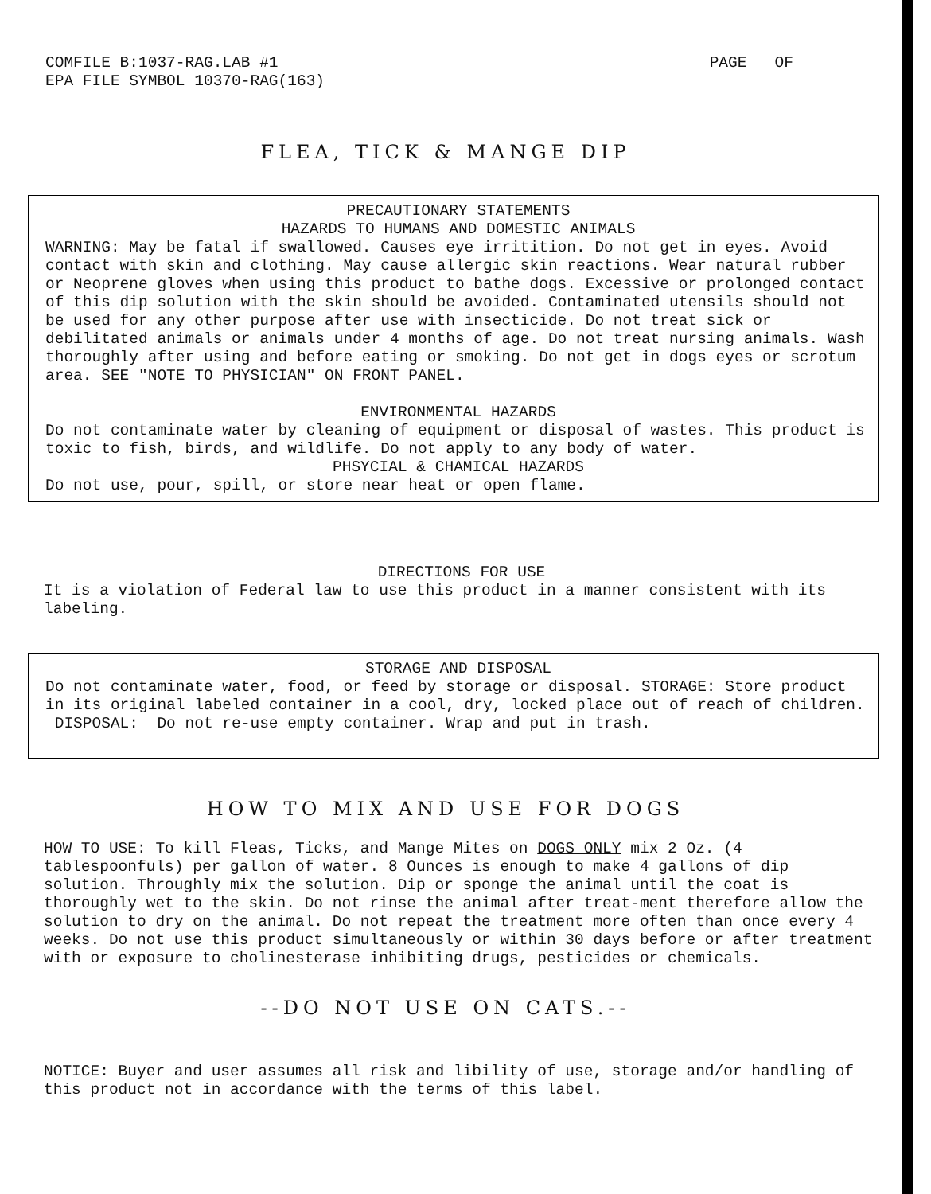PAGE OF COMFILE B:1037-RAG.LAB #1
EPA FILE SYMBOL 10370-RAG(163)
FLEA, TICK & MANGE DIP
PRECAUTIONARY STATEMENTS
HAZARDS TO HUMANS AND DOMESTIC ANIMALS
WARNING: May be fatal if swallowed. Causes eye irritition. Do not get in eyes. Avoid contact with skin and clothing. May cause allergic skin reactions. Wear natural rubber or Neoprene gloves when using this product to bathe dogs. Excessive or prolonged contact of this dip solution with the skin should be avoided. Contaminated utensils should not be used for any other purpose after use with insecticide. Do not treat sick or debilitated animals or animals under 4 months of age. Do not treat nursing animals. Wash thoroughly after using and before eating or smoking. Do not get in dogs eyes or scrotum area. SEE "NOTE TO PHYSICIAN" ON FRONT PANEL.
ENVIRONMENTAL HAZARDS
Do not contaminate water by cleaning of equipment or disposal of wastes. This product is toxic to fish, birds, and wildlife. Do not apply to any body of water.
PHSYCIAL & CHAMICAL HAZARDS
Do not use, pour, spill, or store near heat or open flame.
DIRECTIONS FOR USE
It is a violation of Federal law to use this product in a manner consistent with its labeling.
STORAGE AND DISPOSAL
Do not contaminate water, food, or feed by storage or disposal. STORAGE: Store product in its original labeled container in a cool, dry, locked place out of reach of children. DISPOSAL: Do not re-use empty container. Wrap and put in trash.
HOW TO MIX AND USE FOR DOGS
HOW TO USE: To kill Fleas, Ticks, and Mange Mites on DOGS ONLY mix 2 Oz. (4 tablespoonfuls) per gallon of water. 8 Ounces is enough to make 4 gallons of dip solution. Throughly mix the solution. Dip or sponge the animal until the coat is thoroughly wet to the skin. Do not rinse the animal after treat-ment therefore allow the solution to dry on the animal. Do not repeat the treatment more often than once every 4 weeks. Do not use this product simultaneously or within 30 days before or after treatment with or exposure to cholinesterase inhibiting drugs, pesticides or chemicals.
--DO NOT USE ON CATS.--
NOTICE: Buyer and user assumes all risk and libility of use, storage and/or handling of this product not in accordance with the terms of this label.